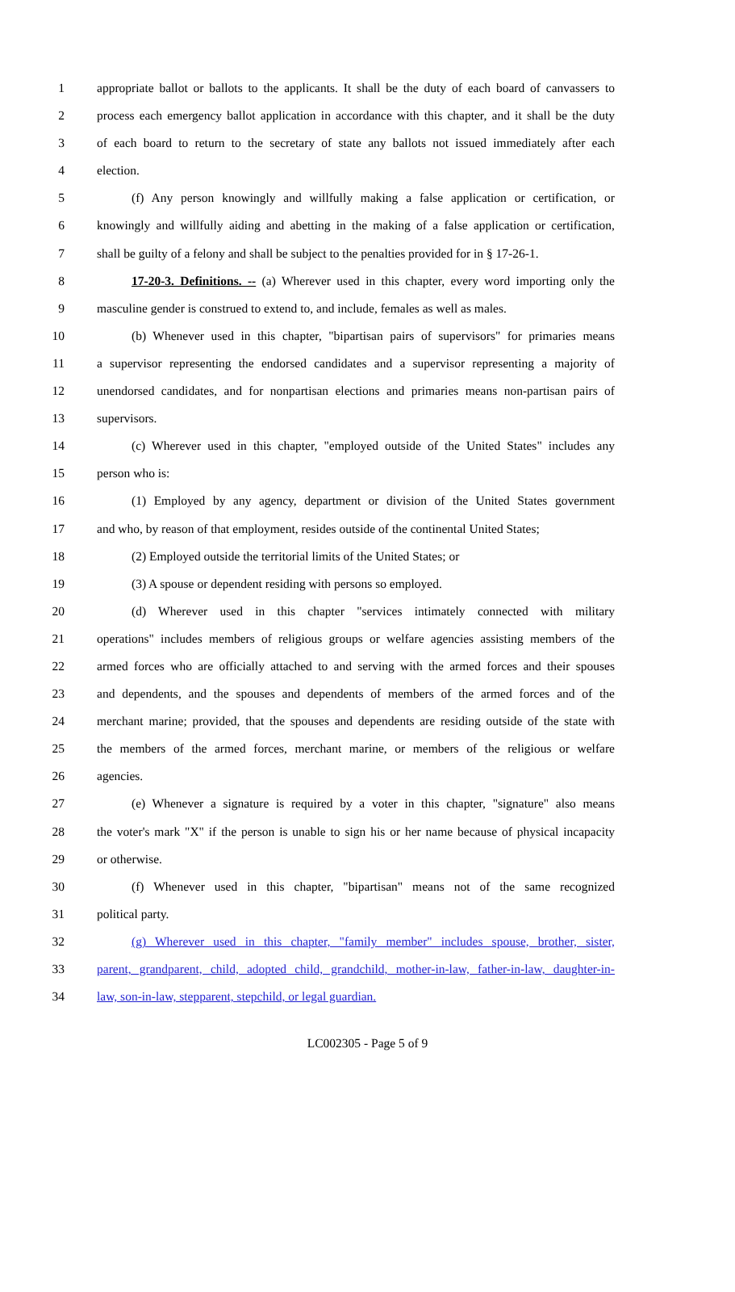1 appropriate ballot or ballots to the applicants. It shall be the duty of each board of canvassers to
2 process each emergency ballot application in accordance with this chapter, and it shall be the duty
3 of each board to return to the secretary of state any ballots not issued immediately after each
4 election.
5 (f) Any person knowingly and willfully making a false application or certification, or
6 knowingly and willfully aiding and abetting in the making of a false application or certification,
7 shall be guilty of a felony and shall be subject to the penalties provided for in § 17-26-1.
8 17-20-3. Definitions. -- (a) Wherever used in this chapter, every word importing only the
9 masculine gender is construed to extend to, and include, females as well as males.
10 (b) Whenever used in this chapter, "bipartisan pairs of supervisors" for primaries means
11 a supervisor representing the endorsed candidates and a supervisor representing a majority of
12 unendorsed candidates, and for nonpartisan elections and primaries means non-partisan pairs of
13 supervisors.
14 (c) Wherever used in this chapter, "employed outside of the United States" includes any
15 person who is:
16 (1) Employed by any agency, department or division of the United States government
17 and who, by reason of that employment, resides outside of the continental United States;
18 (2) Employed outside the territorial limits of the United States; or
19 (3) A spouse or dependent residing with persons so employed.
20 (d) Wherever used in this chapter "services intimately connected with military
21 operations" includes members of religious groups or welfare agencies assisting members of the
22 armed forces who are officially attached to and serving with the armed forces and their spouses
23 and dependents, and the spouses and dependents of members of the armed forces and of the
24 merchant marine; provided, that the spouses and dependents are residing outside of the state with
25 the members of the armed forces, merchant marine, or members of the religious or welfare
26 agencies.
27 (e) Whenever a signature is required by a voter in this chapter, "signature" also means
28 the voter's mark "X" if the person is unable to sign his or her name because of physical incapacity
29 or otherwise.
30 (f) Whenever used in this chapter, "bipartisan" means not of the same recognized
31 political party.
32 (g) Wherever used in this chapter, "family member" includes spouse, brother, sister,
33 parent, grandparent, child, adopted child, grandchild, mother-in-law, father-in-law, daughter-in-
34 law, son-in-law, stepparent, stepchild, or legal guardian.
LC002305 - Page 5 of 9